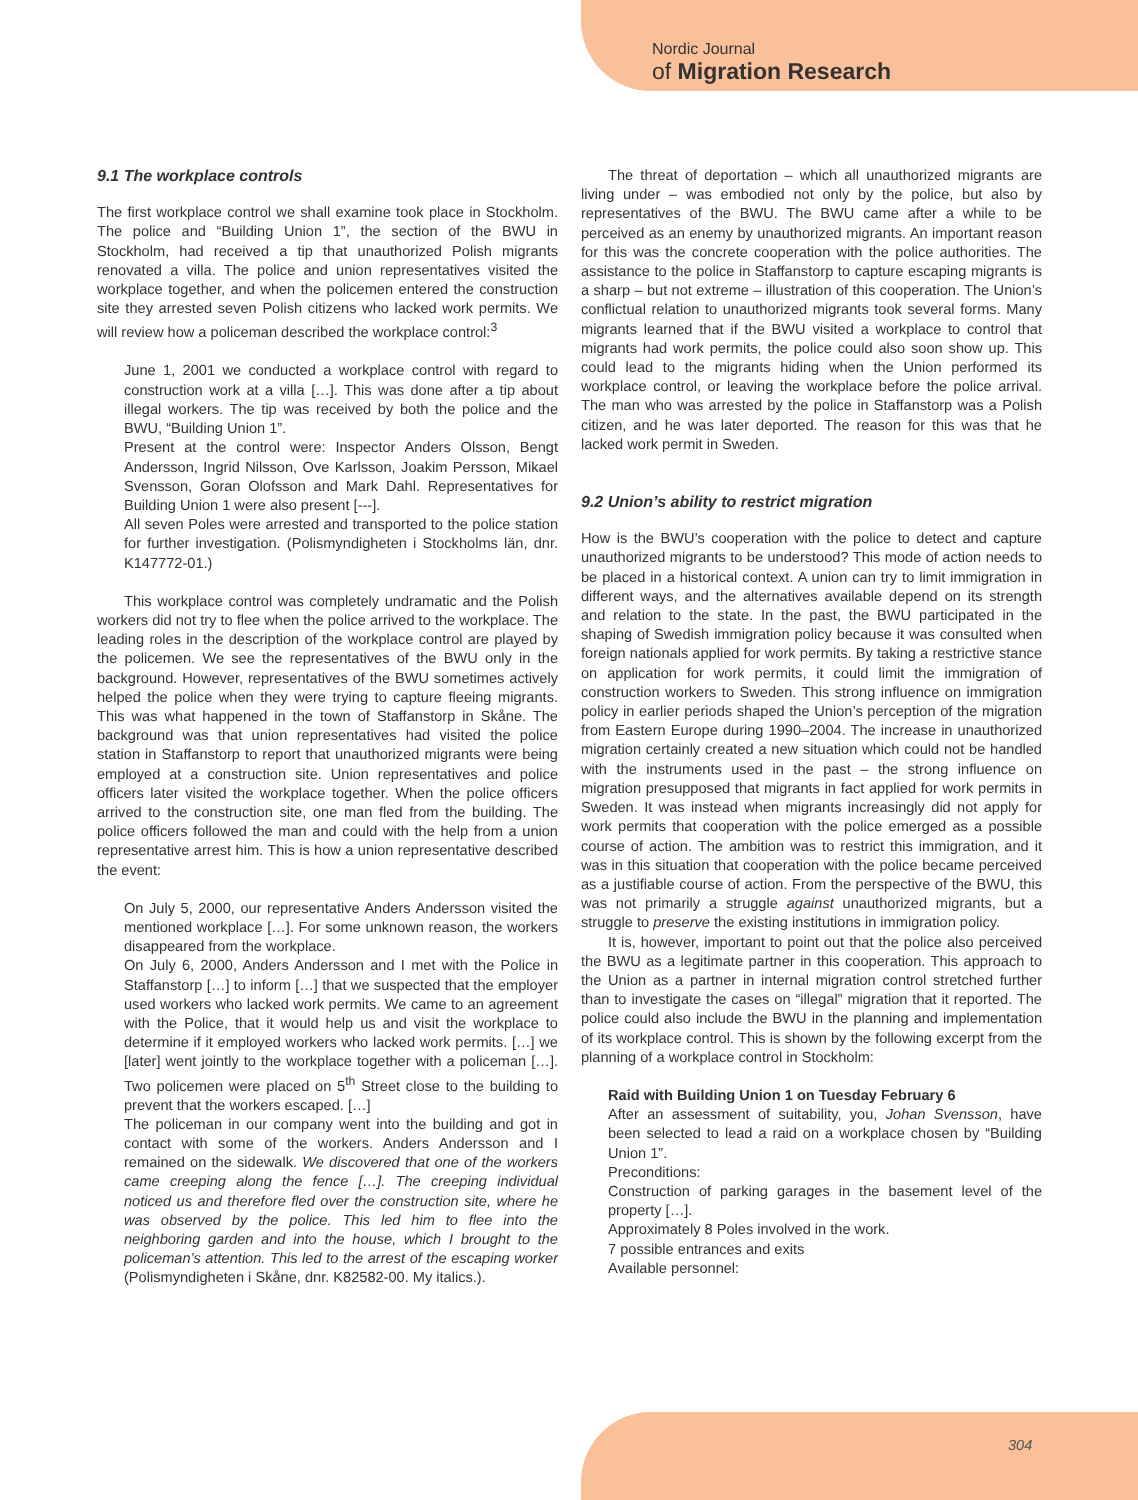Nordic Journal
of Migration Research
9.1 The workplace controls
The first workplace control we shall examine took place in Stockholm. The police and “Building Union 1”, the section of the BWU in Stockholm, had received a tip that unauthorized Polish migrants renovated a villa. The police and union representatives visited the workplace together, and when the policemen entered the construction site they arrested seven Polish citizens who lacked work permits. We will review how a policeman described the workplace control:<sup>3</sup>
June 1, 2001 we conducted a workplace control with regard to construction work at a villa […]. This was done after a tip about illegal workers. The tip was received by both the police and the BWU, “Building Union 1”.
Present at the control were: Inspector Anders Olsson, Bengt Andersson, Ingrid Nilsson, Ove Karlsson, Joakim Persson, Mikael Svensson, Goran Olofsson and Mark Dahl. Representatives for Building Union 1 were also present [---].
All seven Poles were arrested and transported to the police station for further investigation. (Polismyndigheten i Stockholms län, dnr. K147772-01.)
This workplace control was completely undramatic and the Polish workers did not try to flee when the police arrived to the workplace. The leading roles in the description of the workplace control are played by the policemen. We see the representatives of the BWU only in the background. However, representatives of the BWU sometimes actively helped the police when they were trying to capture fleeing migrants. This was what happened in the town of Staffanstorp in Skåne. The background was that union representatives had visited the police station in Staffanstorp to report that unauthorized migrants were being employed at a construction site. Union representatives and police officers later visited the workplace together. When the police officers arrived to the construction site, one man fled from the building. The police officers followed the man and could with the help from a union representative arrest him. This is how a union representative described the event:
On July 5, 2000, our representative Anders Andersson visited the mentioned workplace […]. For some unknown reason, the workers disappeared from the workplace.
On July 6, 2000, Anders Andersson and I met with the Police in Staffanstorp […] to inform […] that we suspected that the employer used workers who lacked work permits. We came to an agreement with the Police, that it would help us and visit the workplace to determine if it employed workers who lacked work permits. […] we [later] went jointly to the workplace together with a policeman […]. Two policemen were placed on 5<sup>th</sup> Street close to the building to prevent that the workers escaped. […]
The policeman in our company went into the building and got in contact with some of the workers. Anders Andersson and I remained on the sidewalk. We discovered that one of the workers came creeping along the fence […]. The creeping individual noticed us and therefore fled over the construction site, where he was observed by the police. This led him to flee into the neighboring garden and into the house, which I brought to the policeman’s attention. This led to the arrest of the escaping worker (Polismyndigheten i Skåne, dnr. K82582-00. My italics.).
The threat of deportation – which all unauthorized migrants are living under – was embodied not only by the police, but also by representatives of the BWU. The BWU came after a while to be perceived as an enemy by unauthorized migrants. An important reason for this was the concrete cooperation with the police authorities. The assistance to the police in Staffanstorp to capture escaping migrants is a sharp – but not extreme – illustration of this cooperation. The Union’s conflictual relation to unauthorized migrants took several forms. Many migrants learned that if the BWU visited a workplace to control that migrants had work permits, the police could also soon show up. This could lead to the migrants hiding when the Union performed its workplace control, or leaving the workplace before the police arrival. The man who was arrested by the police in Staffanstorp was a Polish citizen, and he was later deported. The reason for this was that he lacked work permit in Sweden.
9.2 Union’s ability to restrict migration
How is the BWU’s cooperation with the police to detect and capture unauthorized migrants to be understood? This mode of action needs to be placed in a historical context. A union can try to limit immigration in different ways, and the alternatives available depend on its strength and relation to the state. In the past, the BWU participated in the shaping of Swedish immigration policy because it was consulted when foreign nationals applied for work permits. By taking a restrictive stance on application for work permits, it could limit the immigration of construction workers to Sweden. This strong influence on immigration policy in earlier periods shaped the Union’s perception of the migration from Eastern Europe during 1990–2004. The increase in unauthorized migration certainly created a new situation which could not be handled with the instruments used in the past – the strong influence on migration presupposed that migrants in fact applied for work permits in Sweden. It was instead when migrants increasingly did not apply for work permits that cooperation with the police emerged as a possible course of action. The ambition was to restrict this immigration, and it was in this situation that cooperation with the police became perceived as a justifiable course of action. From the perspective of the BWU, this was not primarily a struggle against unauthorized migrants, but a struggle to preserve the existing institutions in immigration policy.
It is, however, important to point out that the police also perceived the BWU as a legitimate partner in this cooperation. This approach to the Union as a partner in internal migration control stretched further than to investigate the cases on “illegal” migration that it reported. The police could also include the BWU in the planning and implementation of its workplace control. This is shown by the following excerpt from the planning of a workplace control in Stockholm:
Raid with Building Union 1 on Tuesday February 6
After an assessment of suitability, you, Johan Svensson, have been selected to lead a raid on a workplace chosen by “Building Union 1”.
Preconditions:
Construction of parking garages in the basement level of the property […].
Approximately 8 Poles involved in the work.
7 possible entrances and exits
Available personnel:
304